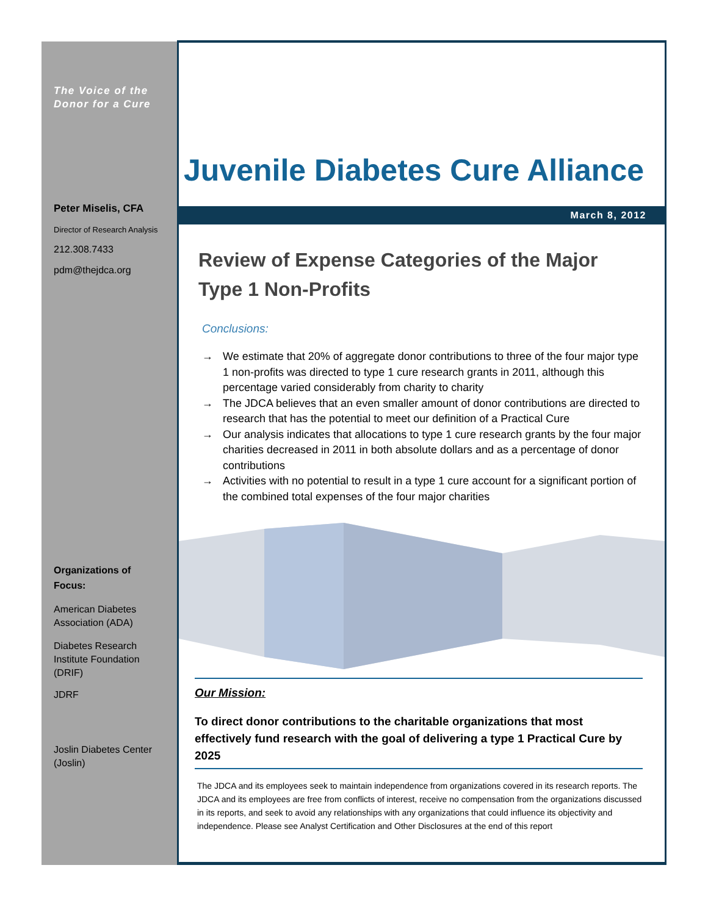The Voice of the
Donor for a Cure
Peter Miselis, CFA
Director of Research Analysis
212.308.7433
pdm@thejdca.org
Organizations of Focus:
American Diabetes Association (ADA)
Diabetes Research Institute Foundation (DRIF)
JDRF
Joslin Diabetes Center (Joslin)
Juvenile Diabetes Cure Alliance
March 8, 2012
Review of Expense Categories of the Major Type 1 Non-Profits
Conclusions:
→ We estimate that 20% of aggregate donor contributions to three of the four major type 1 non-profits was directed to type 1 cure research grants in 2011, although this percentage varied considerably from charity to charity
→ The JDCA believes that an even smaller amount of donor contributions are directed to research that has the potential to meet our definition of a Practical Cure
→ Our analysis indicates that allocations to type 1 cure research grants by the four major charities decreased in 2011 in both absolute dollars and as a percentage of donor contributions
→ Activities with no potential to result in a type 1 cure account for a significant portion of the combined total expenses of the four major charities
Our Mission:
To direct donor contributions to the charitable organizations that most effectively fund research with the goal of delivering a type 1 Practical Cure by 2025
The JDCA and its employees seek to maintain independence from organizations covered in its research reports. The JDCA and its employees are free from conflicts of interest, receive no compensation from the organizations discussed in its reports, and seek to avoid any relationships with any organizations that could influence its objectivity and independence. Please see Analyst Certification and Other Disclosures at the end of this report